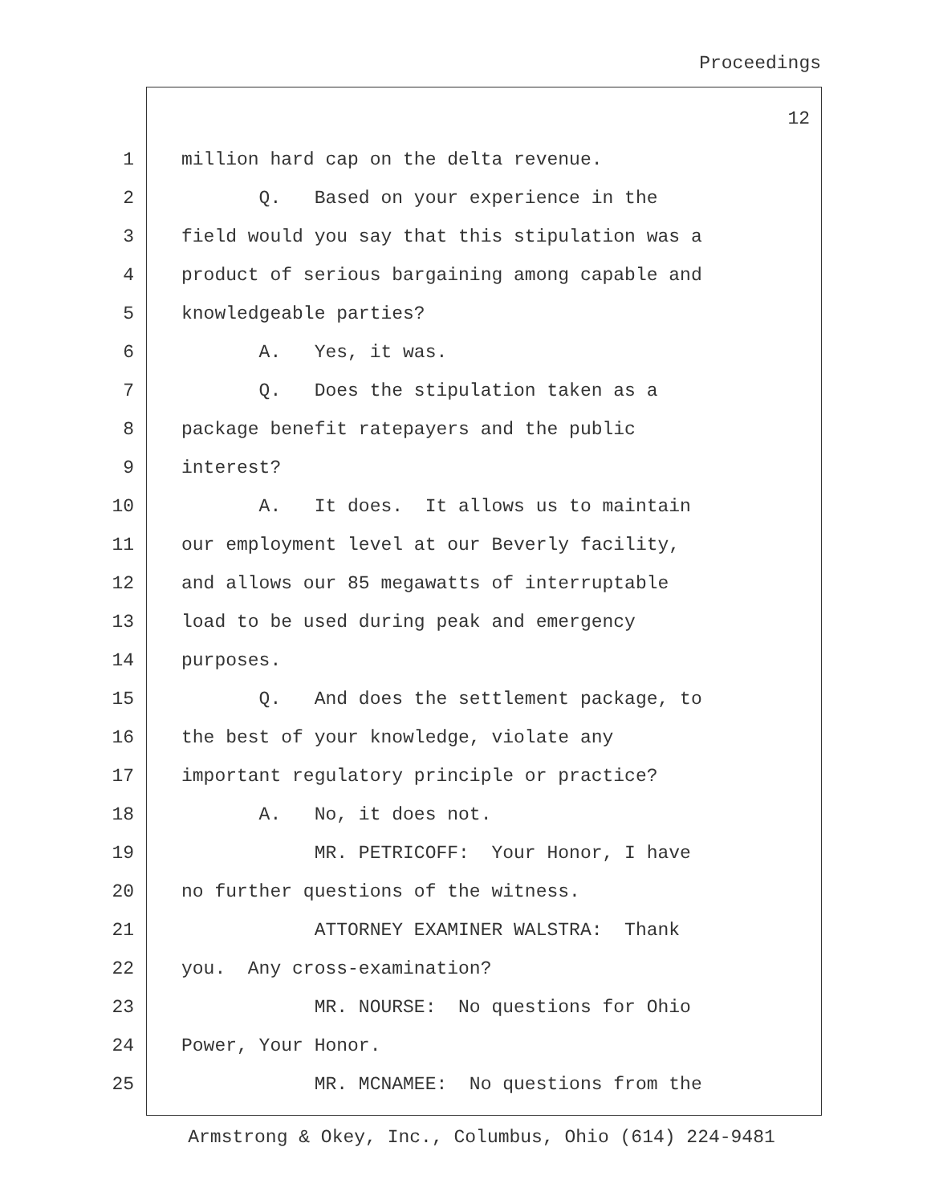Proceedings
12
1 million hard cap on the delta revenue.
2 Q. Based on your experience in the
3 field would you say that this stipulation was a
4 product of serious bargaining among capable and
5 knowledgeable parties?
6 A. Yes, it was.
7 Q. Does the stipulation taken as a
8 package benefit ratepayers and the public
9 interest?
10 A. It does. It allows us to maintain
11 our employment level at our Beverly facility,
12 and allows our 85 megawatts of interruptable
13 load to be used during peak and emergency
14 purposes.
15 Q. And does the settlement package, to
16 the best of your knowledge, violate any
17 important regulatory principle or practice?
18 A. No, it does not.
19 MR. PETRICOFF: Your Honor, I have
20 no further questions of the witness.
21 ATTORNEY EXAMINER WALSTRA: Thank
22 you. Any cross-examination?
23 MR. NOURSE: No questions for Ohio
24 Power, Your Honor.
25 MR. MCNAMEE: No questions from the
Armstrong & Okey, Inc., Columbus, Ohio (614) 224-9481